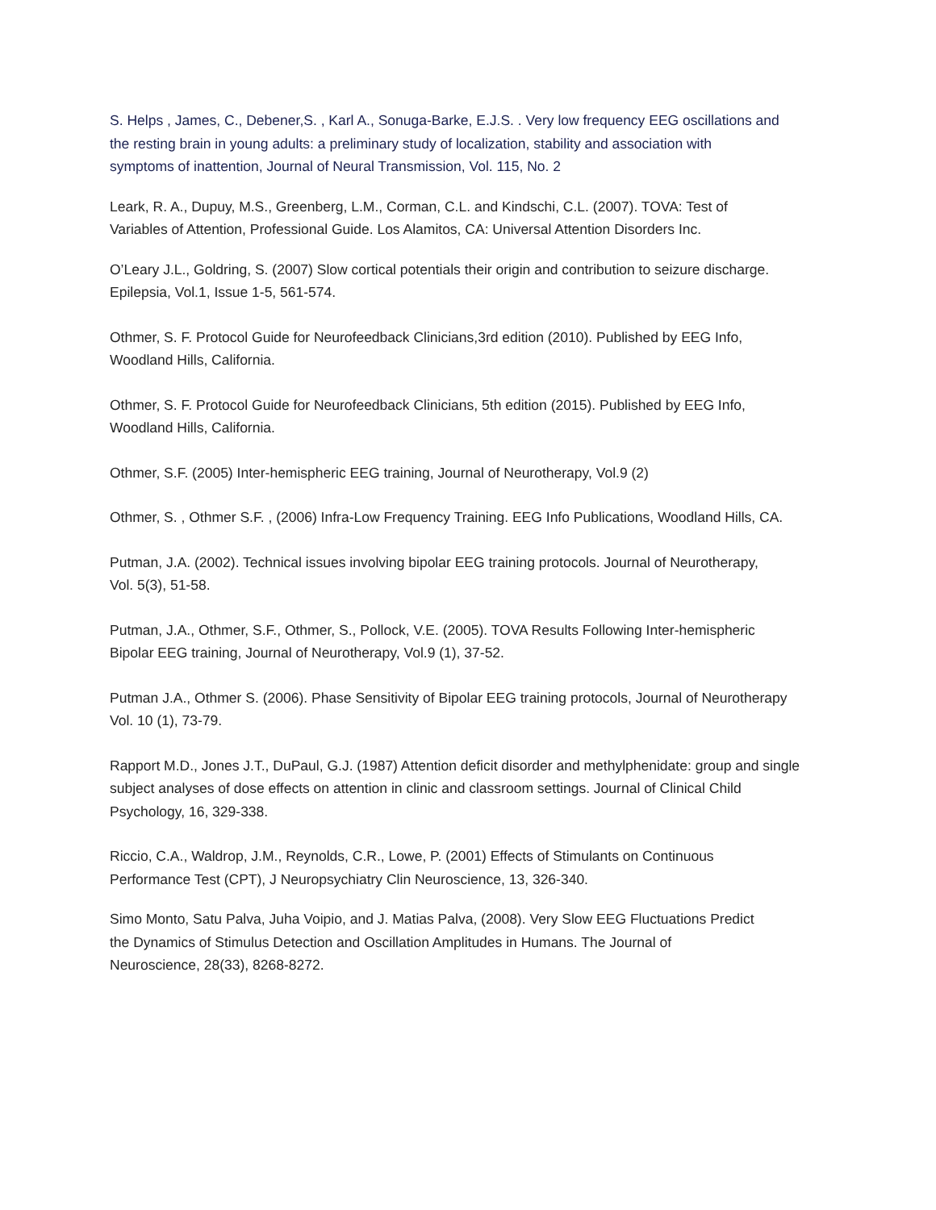S. Helps , James, C., Debener,S. , Karl A., Sonuga-Barke, E.J.S. . Very low frequency EEG oscillations and
the resting brain in young adults: a preliminary study of localization, stability and association with
symptoms of inattention, Journal of Neural Transmission, Vol. 115, No. 2
Leark, R. A., Dupuy, M.S., Greenberg, L.M., Corman, C.L. and Kindschi, C.L. (2007). TOVA: Test of
Variables of Attention, Professional Guide. Los Alamitos, CA: Universal Attention Disorders Inc.
O’Leary J.L., Goldring, S. (2007) Slow cortical potentials their origin and contribution to seizure discharge.
Epilepsia, Vol.1, Issue 1-5, 561-574.
Othmer, S. F. Protocol Guide for Neurofeedback Clinicians,3rd edition (2010). Published by EEG Info,
Woodland Hills, California.
Othmer, S. F. Protocol Guide for Neurofeedback Clinicians, 5th edition (2015). Published by EEG Info,
Woodland Hills, California.
Othmer, S.F. (2005) Inter-hemispheric EEG training, Journal of Neurotherapy, Vol.9 (2)
Othmer, S. , Othmer S.F. , (2006) Infra-Low Frequency Training. EEG Info Publications, Woodland Hills, CA.
Putman, J.A. (2002). Technical issues involving bipolar EEG training protocols. Journal of Neurotherapy,
Vol. 5(3), 51-58.
Putman, J.A., Othmer, S.F., Othmer, S., Pollock, V.E. (2005). TOVA Results Following Inter-hemispheric
Bipolar EEG training, Journal of Neurotherapy, Vol.9 (1), 37-52.
Putman J.A., Othmer S. (2006). Phase Sensitivity of Bipolar EEG training protocols, Journal of Neurotherapy
Vol. 10 (1), 73-79.
Rapport M.D., Jones J.T., DuPaul, G.J. (1987) Attention deficit disorder and methylphenidate: group and single
subject analyses of dose effects on attention in clinic and classroom settings. Journal of Clinical Child
Psychology, 16, 329-338.
Riccio, C.A., Waldrop, J.M., Reynolds, C.R., Lowe, P. (2001) Effects of Stimulants on Continuous
Performance Test (CPT), J Neuropsychiatry Clin Neuroscience, 13, 326-340.
Simo Monto, Satu Palva, Juha Voipio, and J. Matias Palva, (2008). Very Slow EEG Fluctuations Predict
the Dynamics of Stimulus Detection and Oscillation Amplitudes in Humans. The Journal of
Neuroscience, 28(33), 8268-8272.